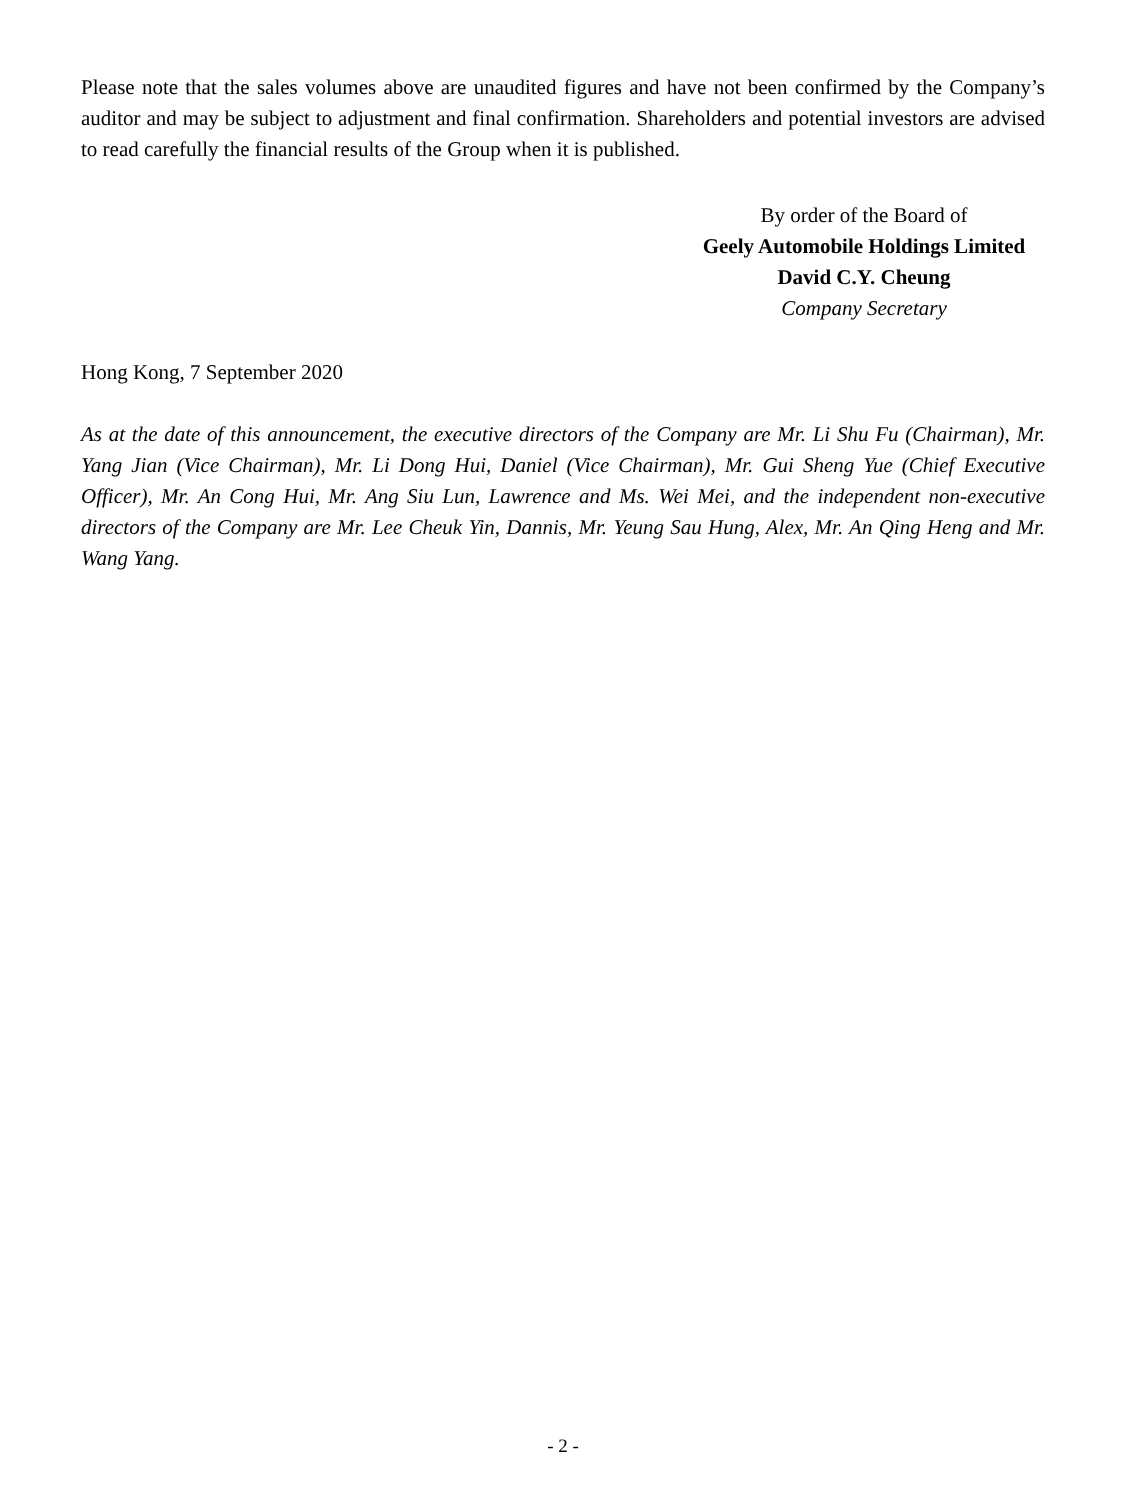Please note that the sales volumes above are unaudited figures and have not been confirmed by the Company’s auditor and may be subject to adjustment and final confirmation. Shareholders and potential investors are advised to read carefully the financial results of the Group when it is published.
By order of the Board of
Geely Automobile Holdings Limited
David C.Y. Cheung
Company Secretary
Hong Kong, 7 September 2020
As at the date of this announcement, the executive directors of the Company are Mr. Li Shu Fu (Chairman), Mr. Yang Jian (Vice Chairman), Mr. Li Dong Hui, Daniel (Vice Chairman), Mr. Gui Sheng Yue (Chief Executive Officer), Mr. An Cong Hui, Mr. Ang Siu Lun, Lawrence and Ms. Wei Mei, and the independent non-executive directors of the Company are Mr. Lee Cheuk Yin, Dannis, Mr. Yeung Sau Hung, Alex, Mr. An Qing Heng and Mr. Wang Yang.
- 2 -